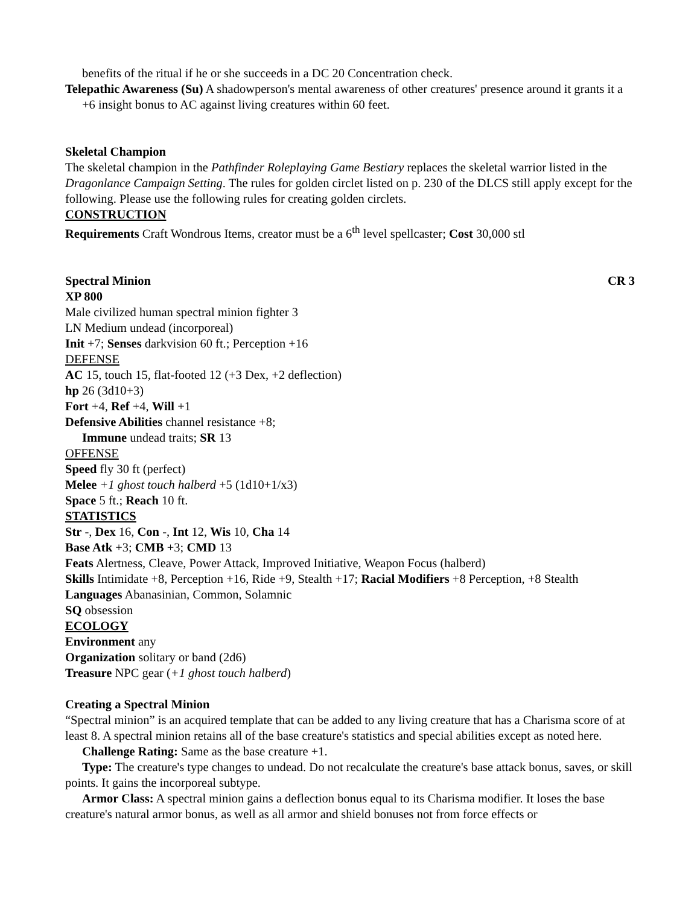benefits of the ritual if he or she succeeds in a DC 20 Concentration check.
Telepathic Awareness (Su) A shadowperson's mental awareness of other creatures' presence around it grants it a +6 insight bonus to AC against living creatures within 60 feet.
Skeletal Champion
The skeletal champion in the Pathfinder Roleplaying Game Bestiary replaces the skeletal warrior listed in the Dragonlance Campaign Setting. The rules for golden circlet listed on p. 230 of the DLCS still apply except for the following. Please use the following rules for creating golden circlets.
CONSTRUCTION
Requirements Craft Wondrous Items, creator must be a 6<sup>th</sup> level spellcaster; Cost 30,000 stl
Spectral Minion CR 3
XP 800
Male civilized human spectral minion fighter 3
LN Medium undead (incorporeal)
Init +7; Senses darkvision 60 ft.; Perception +16
DEFENSE
AC 15, touch 15, flat-footed 12 (+3 Dex, +2 deflection)
hp 26 (3d10+3)
Fort +4, Ref +4, Will +1
Defensive Abilities channel resistance +8;
Immune undead traits; SR 13
OFFENSE
Speed fly 30 ft (perfect)
Melee +1 ghost touch halberd +5 (1d10+1/x3)
Space 5 ft.; Reach 10 ft.
STATISTICS
Str -, Dex 16, Con -, Int 12, Wis 10, Cha 14
Base Atk +3; CMB +3; CMD 13
Feats Alertness, Cleave, Power Attack, Improved Initiative, Weapon Focus (halberd)
Skills Intimidate +8, Perception +16, Ride +9, Stealth +17; Racial Modifiers +8 Perception, +8 Stealth
Languages Abanasinian, Common, Solamnic
SQ obsession
ECOLOGY
Environment any
Organization solitary or band (2d6)
Treasure NPC gear (+1 ghost touch halberd)
Creating a Spectral Minion
“Spectral minion” is an acquired template that can be added to any living creature that has a Charisma score of at least 8. A spectral minion retains all of the base creature's statistics and special abilities except as noted here.
Challenge Rating: Same as the base creature +1.
Type: The creature's type changes to undead. Do not recalculate the creature's base attack bonus, saves, or skill points. It gains the incorporeal subtype.
Armor Class: A spectral minion gains a deflection bonus equal to its Charisma modifier. It loses the base creature's natural armor bonus, as well as all armor and shield bonuses not from force effects or